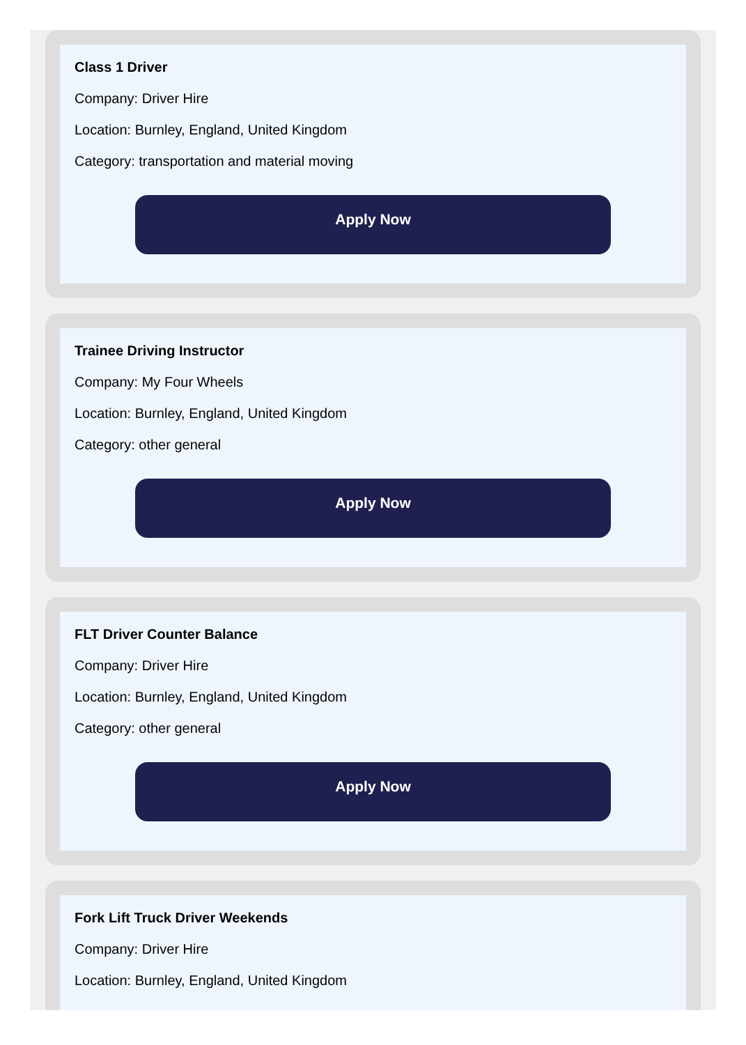Class 1 Driver
Company: Driver Hire
Location: Burnley, England, United Kingdom
Category: transportation and material moving
Apply Now
Trainee Driving Instructor
Company: My Four Wheels
Location: Burnley, England, United Kingdom
Category: other general
Apply Now
FLT Driver Counter Balance
Company: Driver Hire
Location: Burnley, England, United Kingdom
Category: other general
Apply Now
Fork Lift Truck Driver Weekends
Company: Driver Hire
Location: Burnley, England, United Kingdom